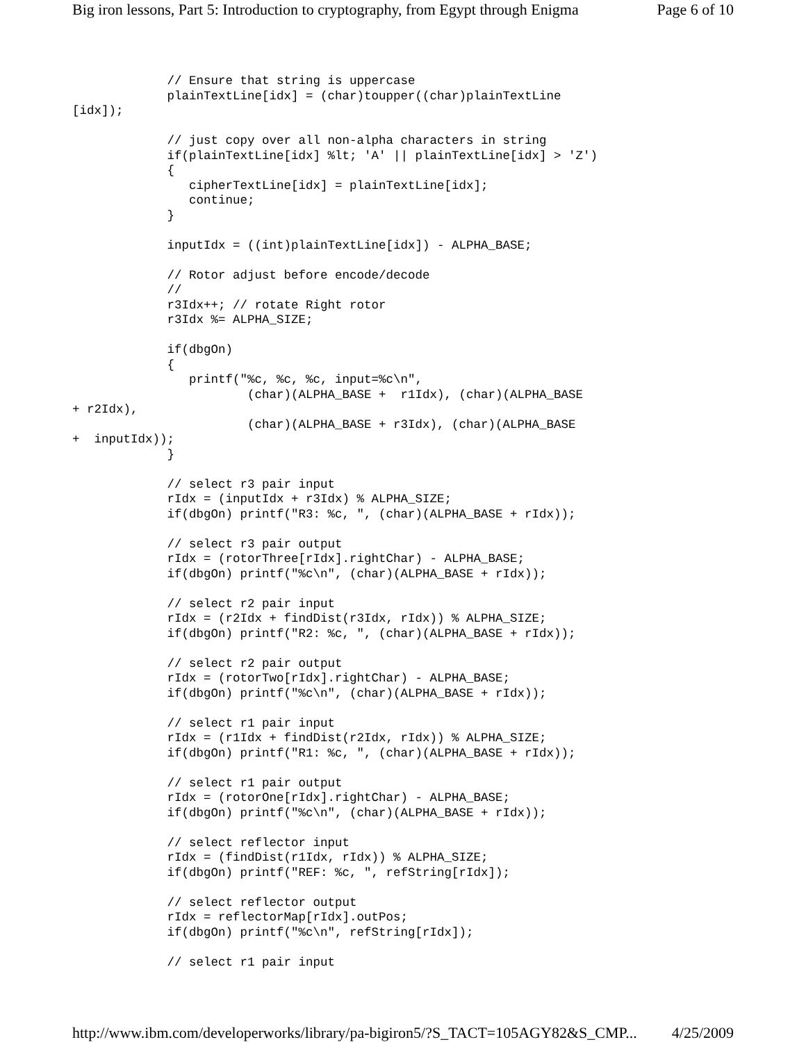Big iron lessons, Part 5: Introduction to cryptography, from Egypt through Enigma Page 6 of 10
             // Ensure that string is uppercase
             plainTextLine[idx] = (char)toupper((char)plainTextLine
[idx]);

             // just copy over all non-alpha characters in string
             if(plainTextLine[idx] %lt; 'A' || plainTextLine[idx] > 'Z')
             {
                cipherTextLine[idx] = plainTextLine[idx];
                continue;
             }

             inputIdx = ((int)plainTextLine[idx]) - ALPHA_BASE;

             // Rotor adjust before encode/decode
             //
             r3Idx++; // rotate Right rotor
             r3Idx %= ALPHA_SIZE;

             if(dbgOn)
             {
                printf("%c, %c, %c, input=%c\n",
                        (char)(ALPHA_BASE +  r1Idx), (char)(ALPHA_BASE
+ r2Idx),
                        (char)(ALPHA_BASE + r3Idx), (char)(ALPHA_BASE
+  inputIdx));
             }

             // select r3 pair input
             rIdx = (inputIdx + r3Idx) % ALPHA_SIZE;
             if(dbgOn) printf("R3: %c, ", (char)(ALPHA_BASE + rIdx));

             // select r3 pair output
             rIdx = (rotorThree[rIdx].rightChar) - ALPHA_BASE;
             if(dbgOn) printf("%c\n", (char)(ALPHA_BASE + rIdx));

             // select r2 pair input
             rIdx = (r2Idx + findDist(r3Idx, rIdx)) % ALPHA_SIZE;
             if(dbgOn) printf("R2: %c, ", (char)(ALPHA_BASE + rIdx));

             // select r2 pair output
             rIdx = (rotorTwo[rIdx].rightChar) - ALPHA_BASE;
             if(dbgOn) printf("%c\n", (char)(ALPHA_BASE + rIdx));

             // select r1 pair input
             rIdx = (r1Idx + findDist(r2Idx, rIdx)) % ALPHA_SIZE;
             if(dbgOn) printf("R1: %c, ", (char)(ALPHA_BASE + rIdx));

             // select r1 pair output
             rIdx = (rotorOne[rIdx].rightChar) - ALPHA_BASE;
             if(dbgOn) printf("%c\n", (char)(ALPHA_BASE + rIdx));

             // select reflector input
             rIdx = (findDist(r1Idx, rIdx)) % ALPHA_SIZE;
             if(dbgOn) printf("REF: %c, ", refString[rIdx]);

             // select reflector output
             rIdx = reflectorMap[rIdx].outPos;
             if(dbgOn) printf("%c\n", refString[rIdx]);

             // select r1 pair input
http://www.ibm.com/developerworks/library/pa-bigiron5/?S_TACT=105AGY82&S_CMP... 4/25/2009